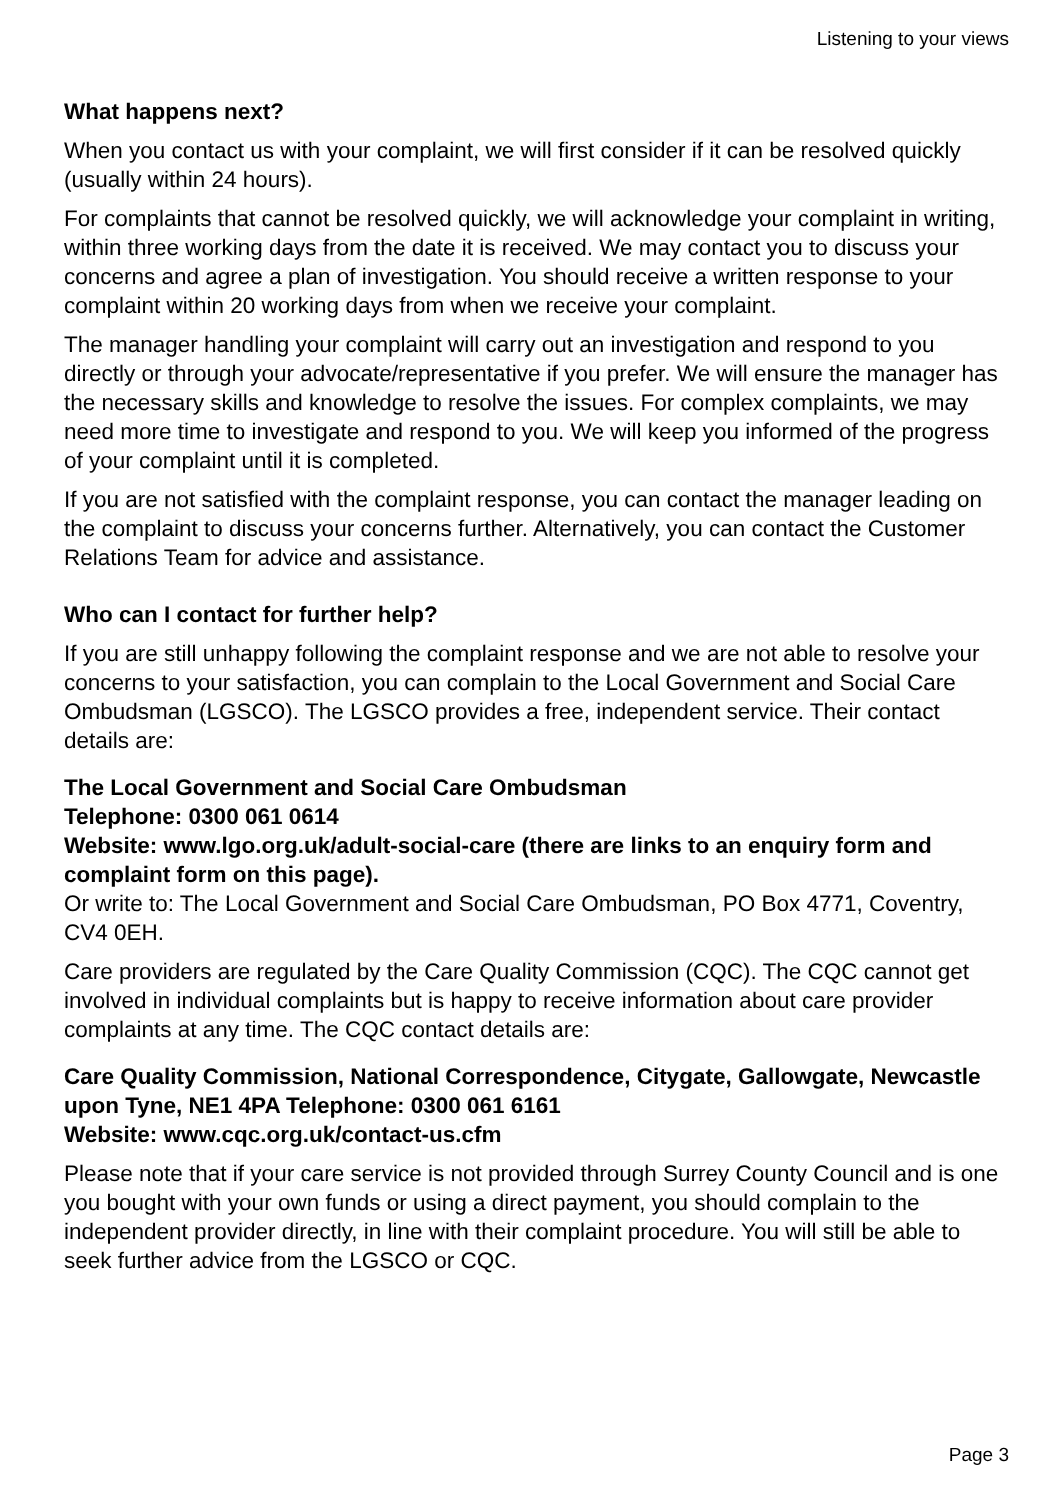Listening to your views
What happens next?
When you contact us with your complaint, we will first consider if it can be resolved quickly (usually within 24 hours).
For complaints that cannot be resolved quickly, we will acknowledge your complaint in writing, within three working days from the date it is received. We may contact you to discuss your concerns and agree a plan of investigation. You should receive a written response to your complaint within 20 working days from when we receive your complaint.
The manager handling your complaint will carry out an investigation and respond to you directly or through your advocate/representative if you prefer. We will ensure the manager has the necessary skills and knowledge to resolve the issues. For complex complaints, we may need more time to investigate and respond to you. We will keep you informed of the progress of your complaint until it is completed.
If you are not satisfied with the complaint response, you can contact the manager leading on the complaint to discuss your concerns further. Alternatively, you can contact the Customer Relations Team for advice and assistance.
Who can I contact for further help?
If you are still unhappy following the complaint response and we are not able to resolve your concerns to your satisfaction, you can complain to the Local Government and Social Care Ombudsman (LGSCO). The LGSCO provides a free, independent service. Their contact details are:
The Local Government and Social Care Ombudsman
Telephone: 0300 061 0614
Website: www.lgo.org.uk/adult-social-care (there are links to an enquiry form and complaint form on this page).
Or write to: The Local Government and Social Care Ombudsman, PO Box 4771, Coventry, CV4 0EH.
Care providers are regulated by the Care Quality Commission (CQC). The CQC cannot get involved in individual complaints but is happy to receive information about care provider complaints at any time. The CQC contact details are:
Care Quality Commission, National Correspondence, Citygate, Gallowgate, Newcastle upon Tyne, NE1 4PA Telephone: 0300 061 6161
Website: www.cqc.org.uk/contact-us.cfm
Please note that if your care service is not provided through Surrey County Council and is one you bought with your own funds or using a direct payment, you should complain to the independent provider directly, in line with their complaint procedure. You will still be able to seek further advice from the LGSCO or CQC.
Page 3